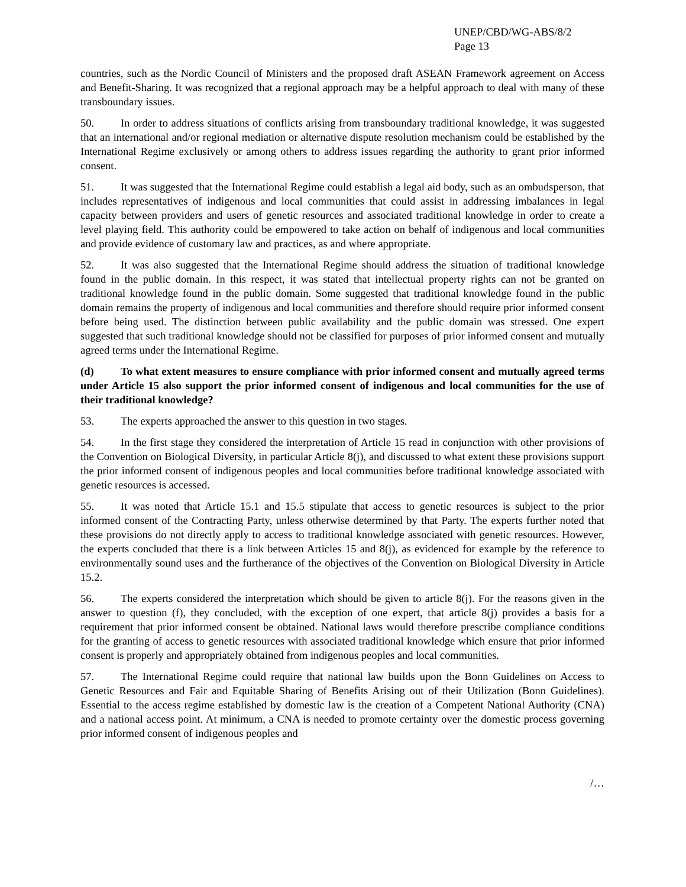UNEP/CBD/WG-ABS/8/2
Page 13
countries, such as the Nordic Council of Ministers and the proposed draft ASEAN Framework agreement on Access and Benefit-Sharing. It was recognized that a regional approach may be a helpful approach to deal with many of these transboundary issues.
50. In order to address situations of conflicts arising from transboundary traditional knowledge, it was suggested that an international and/or regional mediation or alternative dispute resolution mechanism could be established by the International Regime exclusively or among others to address issues regarding the authority to grant prior informed consent.
51. It was suggested that the International Regime could establish a legal aid body, such as an ombudsperson, that includes representatives of indigenous and local communities that could assist in addressing imbalances in legal capacity between providers and users of genetic resources and associated traditional knowledge in order to create a level playing field. This authority could be empowered to take action on behalf of indigenous and local communities and provide evidence of customary law and practices, as and where appropriate.
52. It was also suggested that the International Regime should address the situation of traditional knowledge found in the public domain. In this respect, it was stated that intellectual property rights can not be granted on traditional knowledge found in the public domain. Some suggested that traditional knowledge found in the public domain remains the property of indigenous and local communities and therefore should require prior informed consent before being used. The distinction between public availability and the public domain was stressed. One expert suggested that such traditional knowledge should not be classified for purposes of prior informed consent and mutually agreed terms under the International Regime.
(d) To what extent measures to ensure compliance with prior informed consent and mutually agreed terms under Article 15 also support the prior informed consent of indigenous and local communities for the use of their traditional knowledge?
53. The experts approached the answer to this question in two stages.
54. In the first stage they considered the interpretation of Article 15 read in conjunction with other provisions of the Convention on Biological Diversity, in particular Article 8(j), and discussed to what extent these provisions support the prior informed consent of indigenous peoples and local communities before traditional knowledge associated with genetic resources is accessed.
55. It was noted that Article 15.1 and 15.5 stipulate that access to genetic resources is subject to the prior informed consent of the Contracting Party, unless otherwise determined by that Party. The experts further noted that these provisions do not directly apply to access to traditional knowledge associated with genetic resources. However, the experts concluded that there is a link between Articles 15 and 8(j), as evidenced for example by the reference to environmentally sound uses and the furtherance of the objectives of the Convention on Biological Diversity in Article 15.2.
56. The experts considered the interpretation which should be given to article 8(j). For the reasons given in the answer to question (f), they concluded, with the exception of one expert, that article 8(j) provides a basis for a requirement that prior informed consent be obtained. National laws would therefore prescribe compliance conditions for the granting of access to genetic resources with associated traditional knowledge which ensure that prior informed consent is properly and appropriately obtained from indigenous peoples and local communities.
57. The International Regime could require that national law builds upon the Bonn Guidelines on Access to Genetic Resources and Fair and Equitable Sharing of Benefits Arising out of their Utilization (Bonn Guidelines). Essential to the access regime established by domestic law is the creation of a Competent National Authority (CNA) and a national access point. At minimum, a CNA is needed to promote certainty over the domestic process governing prior informed consent of indigenous peoples and
/…